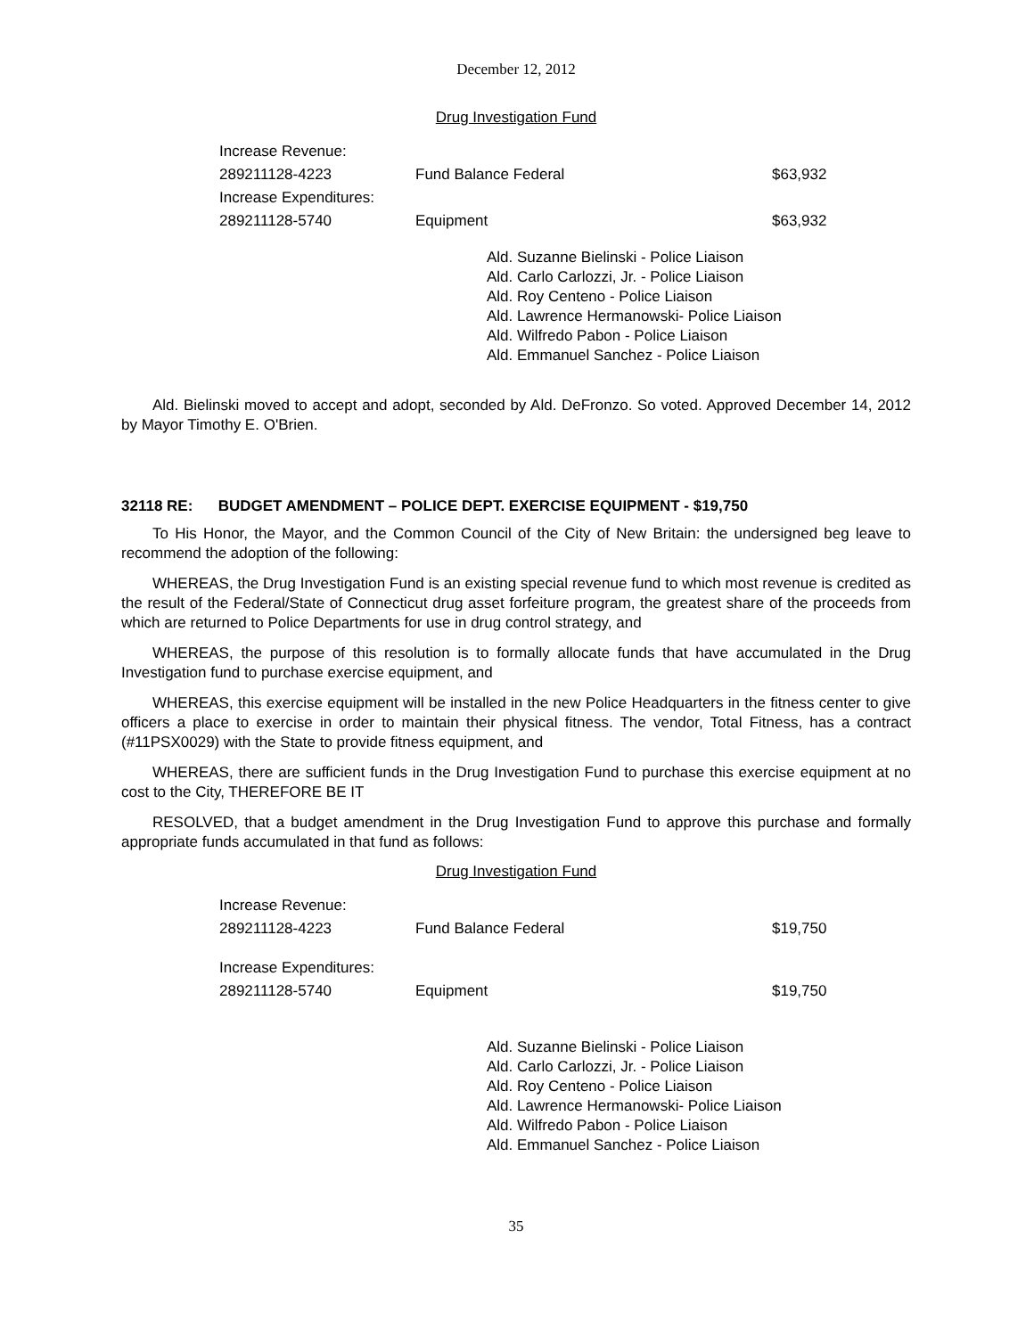December 12, 2012
Drug Investigation Fund
| Increase Revenue: | | |
| 289211128-4223 | Fund Balance Federal | $63,932 |
| Increase Expenditures: | | |
| 289211128-5740 | Equipment | $63,932 |
Ald. Suzanne Bielinski - Police Liaison
Ald. Carlo Carlozzi, Jr. - Police Liaison
Ald. Roy Centeno - Police Liaison
Ald. Lawrence Hermanowski- Police Liaison
Ald. Wilfredo Pabon - Police Liaison
Ald. Emmanuel Sanchez - Police Liaison
Ald. Bielinski moved to accept and adopt, seconded by Ald. DeFronzo. So voted. Approved December 14, 2012 by Mayor Timothy E. O'Brien.
32118 RE: BUDGET AMENDMENT – POLICE DEPT. EXERCISE EQUIPMENT - $19,750
To His Honor, the Mayor, and the Common Council of the City of New Britain: the undersigned beg leave to recommend the adoption of the following:
WHEREAS, the Drug Investigation Fund is an existing special revenue fund to which most revenue is credited as the result of the Federal/State of Connecticut drug asset forfeiture program, the greatest share of the proceeds from which are returned to Police Departments for use in drug control strategy, and
WHEREAS, the purpose of this resolution is to formally allocate funds that have accumulated in the Drug Investigation fund to purchase exercise equipment, and
WHEREAS, this exercise equipment will be installed in the new Police Headquarters in the fitness center to give officers a place to exercise in order to maintain their physical fitness. The vendor, Total Fitness, has a contract (#11PSX0029) with the State to provide fitness equipment, and
WHEREAS, there are sufficient funds in the Drug Investigation Fund to purchase this exercise equipment at no cost to the City, THEREFORE BE IT
RESOLVED, that a budget amendment in the Drug Investigation Fund to approve this purchase and formally appropriate funds accumulated in that fund as follows:
Drug Investigation Fund
| Increase Revenue: | | |
| 289211128-4223 | Fund Balance Federal | $19,750 |
| Increase Expenditures: | | |
| 289211128-5740 | Equipment | $19,750 |
Ald. Suzanne Bielinski - Police Liaison
Ald. Carlo Carlozzi, Jr. - Police Liaison
Ald. Roy Centeno - Police Liaison
Ald. Lawrence Hermanowski- Police Liaison
Ald. Wilfredo Pabon - Police Liaison
Ald. Emmanuel Sanchez - Police Liaison
35